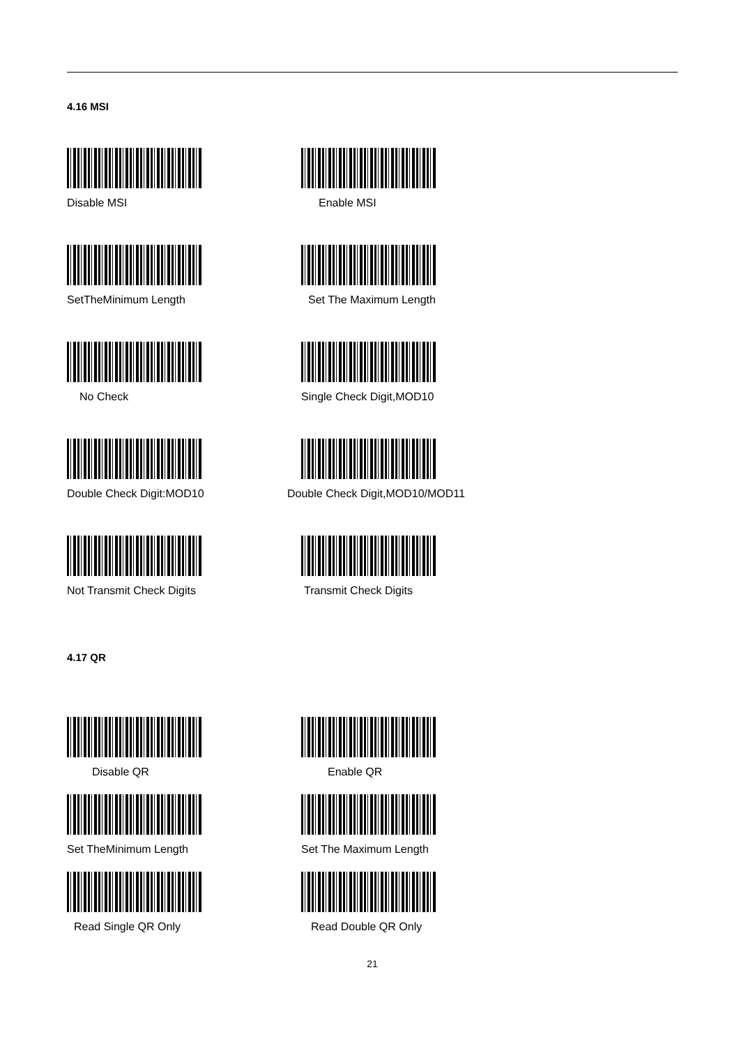4.16 MSI
Disable MSI
Enable MSI
SetTheMinimum Length
Set The Maximum Length
No Check
Single Check Digit,MOD10
Double Check Digit:MOD10
Double Check Digit,MOD10/MOD11
Not Transmit Check Digits
Transmit Check Digits
4.17 QR
Disable QR
Enable QR
Set TheMinimum Length
Set The Maximum Length
Read Single QR Only
Read Double QR Only
21